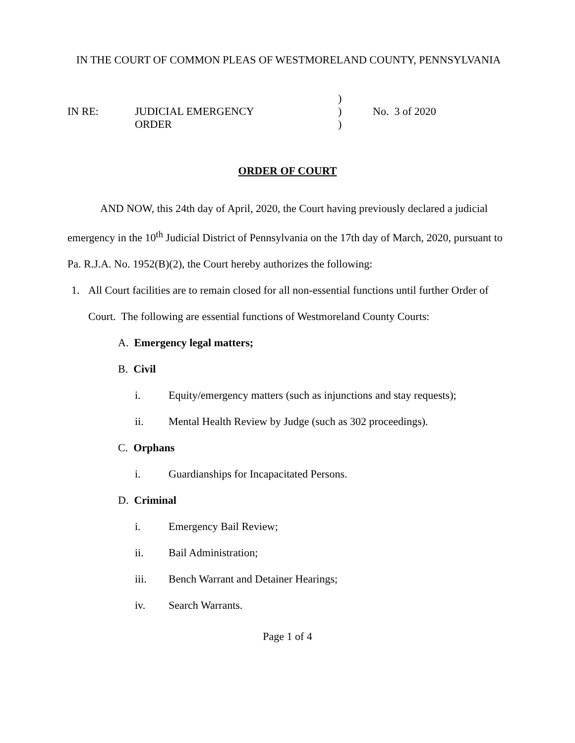IN THE COURT OF COMMON PLEAS OF WESTMORELAND COUNTY, PENNSYLVANIA
)
IN RE:
JUDICIAL EMERGENCY
)
No. 3 of 2020
ORDER
)
ORDER OF COURT
AND NOW, this 24th day of April, 2020, the Court having previously declared a judicial emergency in the 10<sup>th</sup> Judicial District of Pennsylvania on the 17th day of March, 2020, pursuant to Pa. R.J.A. No. 1952(B)(2), the Court hereby authorizes the following:
1. All Court facilities are to remain closed for all non-essential functions until further Order of Court. The following are essential functions of Westmoreland County Courts:
A. Emergency legal matters;
B. Civil
i. Equity/emergency matters (such as injunctions and stay requests);
ii. Mental Health Review by Judge (such as 302 proceedings).
C. Orphans
i. Guardianships for Incapacitated Persons.
D. Criminal
i. Emergency Bail Review;
ii. Bail Administration;
iii. Bench Warrant and Detainer Hearings;
iv. Search Warrants.
Page 1 of 4